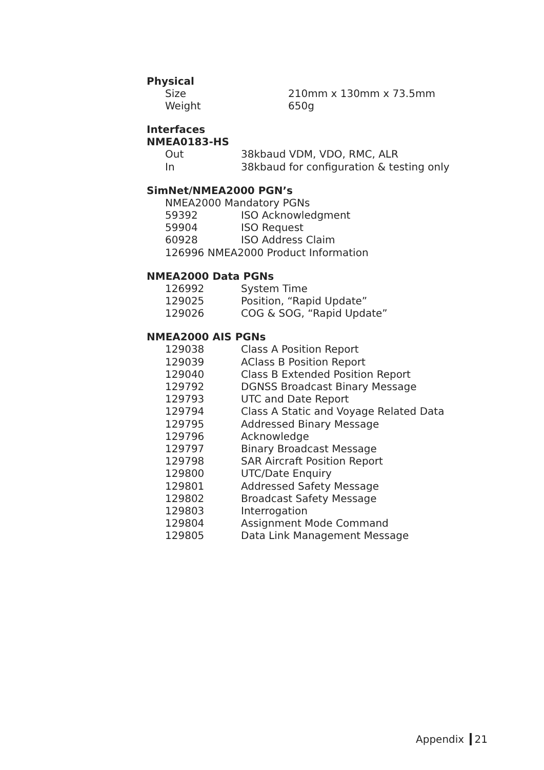Physical
| Size | 210mm x 130mm x 73.5mm |
| Weight | 650g |
Interfaces
NMEA0183-HS
| Out | 38kbaud VDM, VDO, RMC, ALR |
| In | 38kbaud for configuration & testing only |
SimNet/NMEA2000 PGN’s
| NMEA2000 Mandatory PGNs | |
| 59392 | ISO Acknowledgment |
| 59904 | ISO Request |
| 60928 | ISO Address Claim |
| 126996 NMEA2000 Product Information | |
NMEA2000 Data PGNs
| 126992 | System Time |
| 129025 | Position, “Rapid Update” |
| 129026 | COG & SOG, “Rapid Update” |
NMEA2000 AIS PGNs
| 129038 | Class A Position Report |
| 129039 | AClass B Position Report |
| 129040 | Class B Extended Position Report |
| 129792 | DGNSS Broadcast Binary Message |
| 129793 | UTC and Date Report |
| 129794 | Class A Static and Voyage Related Data |
| 129795 | Addressed Binary Message |
| 129796 | Acknowledge |
| 129797 | Binary Broadcast Message |
| 129798 | SAR Aircraft Position Report |
| 129800 | UTC/Date Enquiry |
| 129801 | Addressed Safety Message |
| 129802 | Broadcast Safety Message |
| 129803 | Interrogation |
| 129804 | Assignment Mode Command |
| 129805 | Data Link Management Message |
Appendix 21